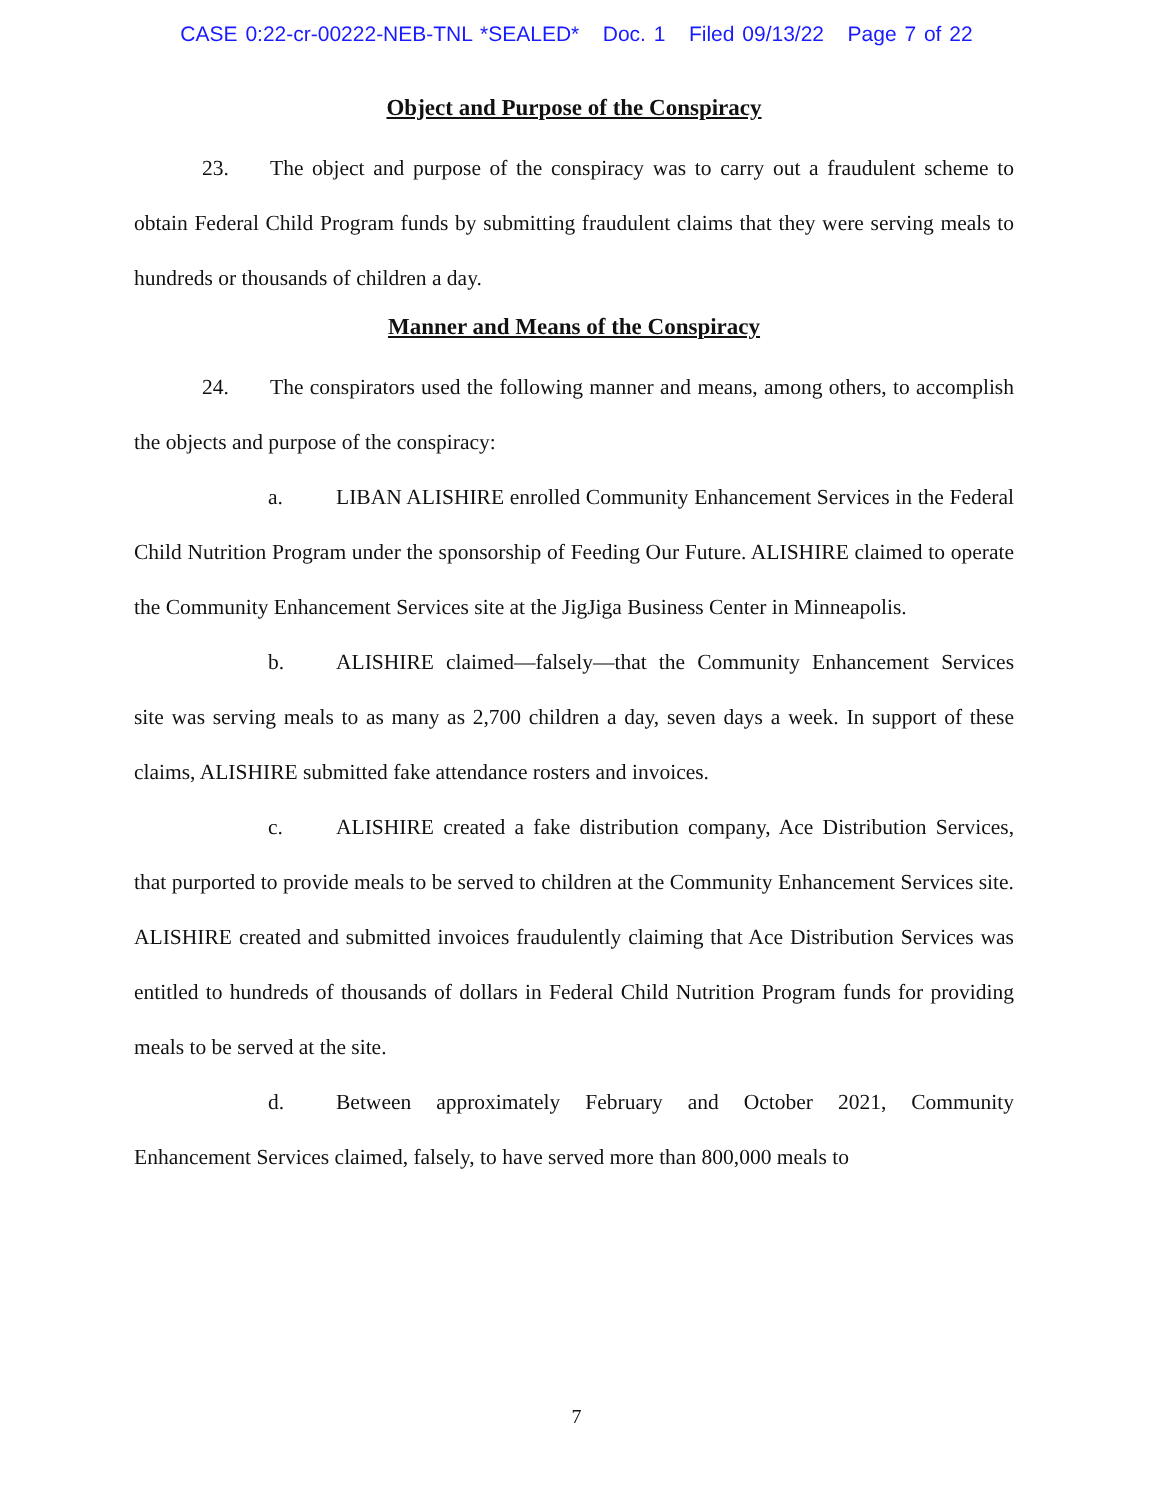CASE 0:22-cr-00222-NEB-TNL *SEALED* Doc. 1 Filed 09/13/22 Page 7 of 22
Object and Purpose of the Conspiracy
23. The object and purpose of the conspiracy was to carry out a fraudulent scheme to obtain Federal Child Program funds by submitting fraudulent claims that they were serving meals to hundreds or thousands of children a day.
Manner and Means of the Conspiracy
24. The conspirators used the following manner and means, among others, to accomplish the objects and purpose of the conspiracy:
a. LIBAN ALISHIRE enrolled Community Enhancement Services in the Federal Child Nutrition Program under the sponsorship of Feeding Our Future. ALISHIRE claimed to operate the Community Enhancement Services site at the JigJiga Business Center in Minneapolis.
b. ALISHIRE claimed—falsely—that the Community Enhancement Services site was serving meals to as many as 2,700 children a day, seven days a week. In support of these claims, ALISHIRE submitted fake attendance rosters and invoices.
c. ALISHIRE created a fake distribution company, Ace Distribution Services, that purported to provide meals to be served to children at the Community Enhancement Services site. ALISHIRE created and submitted invoices fraudulently claiming that Ace Distribution Services was entitled to hundreds of thousands of dollars in Federal Child Nutrition Program funds for providing meals to be served at the site.
d. Between approximately February and October 2021, Community Enhancement Services claimed, falsely, to have served more than 800,000 meals to
7